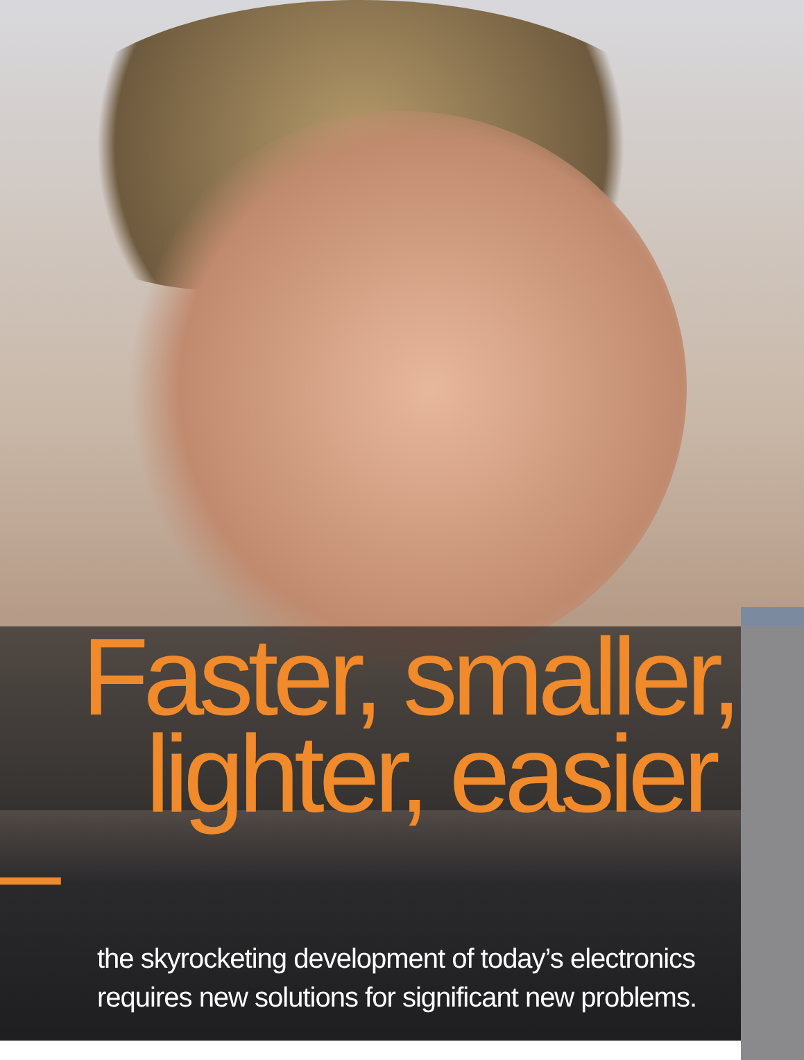Faster, smaller,
lighter, easier –
the skyrocketing development of today’s electronics
requires new solutions for significant new problems.